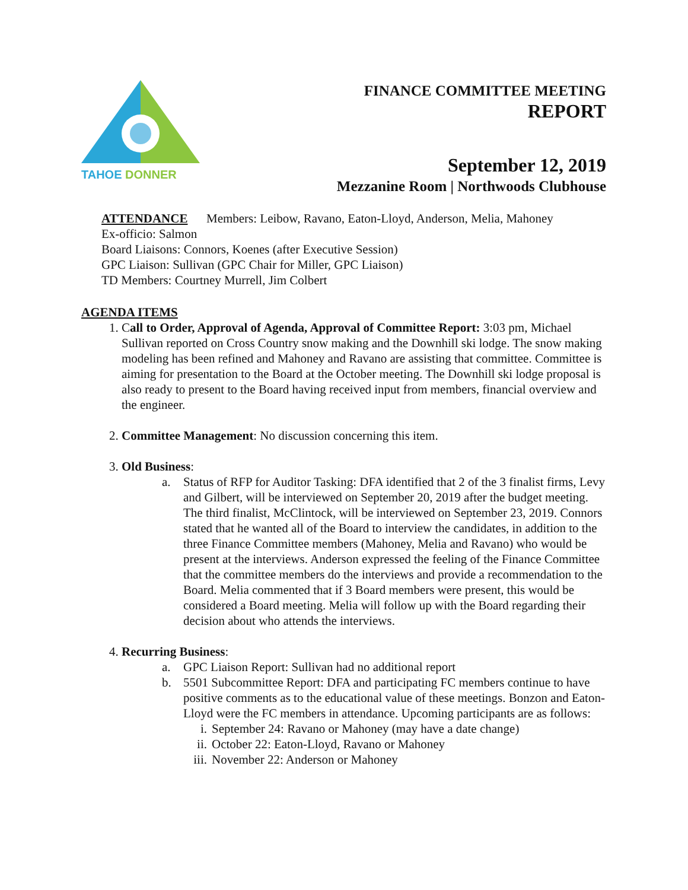TAHOE DONNER
FINANCE COMMITTEE MEETING
REPORT
September 12, 2019
Mezzanine Room | Northwoods Clubhouse
ATTENDANCE Members: Leibow, Ravano, Eaton-Lloyd, Anderson, Melia, Mahoney
Ex-officio: Salmon
Board Liaisons: Connors, Koenes (after Executive Session)
GPC Liaison: Sullivan (GPC Chair for Miller, GPC Liaison)
TD Members: Courtney Murrell, Jim Colbert
AGENDA ITEMS
1. Call to Order, Approval of Agenda, Approval of Committee Report: 3:03 pm, Michael Sullivan reported on Cross Country snow making and the Downhill ski lodge. The snow making modeling has been refined and Mahoney and Ravano are assisting that committee. Committee is aiming for presentation to the Board at the October meeting. The Downhill ski lodge proposal is also ready to present to the Board having received input from members, financial overview and the engineer.
2. Committee Management: No discussion concerning this item.
3. Old Business:
a. Status of RFP for Auditor Tasking: DFA identified that 2 of the 3 finalist firms, Levy and Gilbert, will be interviewed on September 20, 2019 after the budget meeting. The third finalist, McClintock, will be interviewed on September 23, 2019. Connors stated that he wanted all of the Board to interview the candidates, in addition to the three Finance Committee members (Mahoney, Melia and Ravano) who would be present at the interviews. Anderson expressed the feeling of the Finance Committee that the committee members do the interviews and provide a recommendation to the Board. Melia commented that if 3 Board members were present, this would be considered a Board meeting. Melia will follow up with the Board regarding their decision about who attends the interviews.
4. Recurring Business:
a. GPC Liaison Report: Sullivan had no additional report
b. 5501 Subcommittee Report: DFA and participating FC members continue to have positive comments as to the educational value of these meetings. Bonzon and Eaton-Lloyd were the FC members in attendance. Upcoming participants are as follows:
i. September 24: Ravano or Mahoney (may have a date change)
ii. October 22: Eaton-Lloyd, Ravano or Mahoney
iii. November 22: Anderson or Mahoney